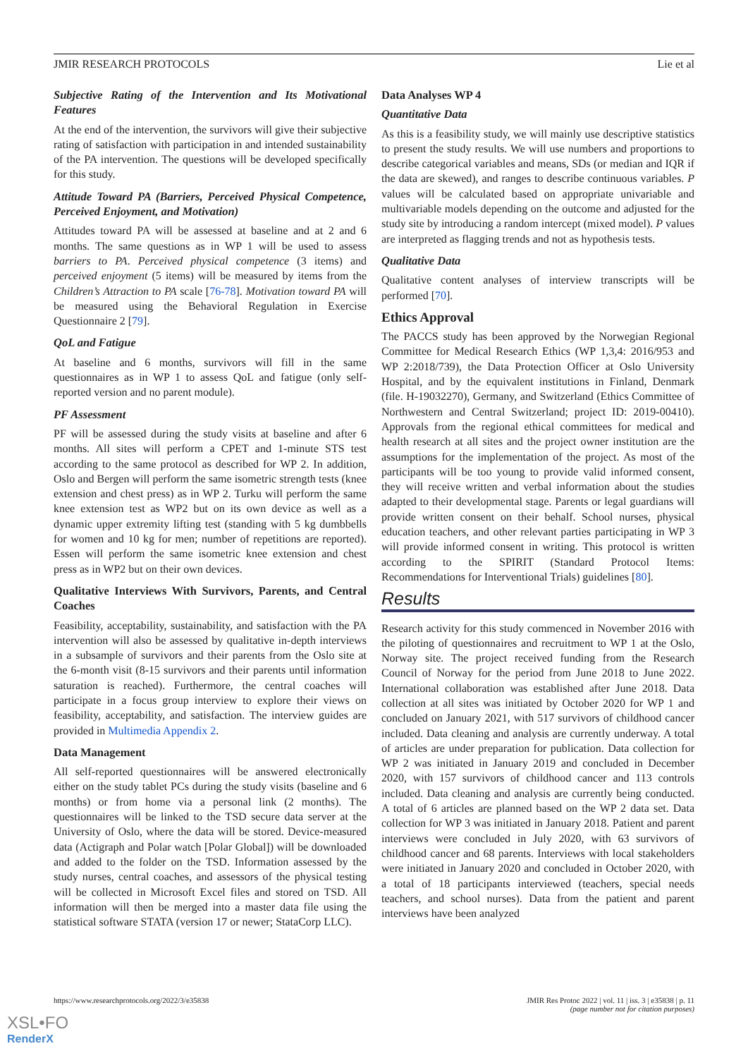JMIR RESEARCH PROTOCOLS Lie et al
Subjective Rating of the Intervention and Its Motivational Features
At the end of the intervention, the survivors will give their subjective rating of satisfaction with participation in and intended sustainability of the PA intervention. The questions will be developed specifically for this study.
Attitude Toward PA (Barriers, Perceived Physical Competence, Perceived Enjoyment, and Motivation)
Attitudes toward PA will be assessed at baseline and at 2 and 6 months. The same questions as in WP 1 will be used to assess barriers to PA. Perceived physical competence (3 items) and perceived enjoyment (5 items) will be measured by items from the Children’s Attraction to PA scale [76-78]. Motivation toward PA will be measured using the Behavioral Regulation in Exercise Questionnaire 2 [79].
QoL and Fatigue
At baseline and 6 months, survivors will fill in the same questionnaires as in WP 1 to assess QoL and fatigue (only self-reported version and no parent module).
PF Assessment
PF will be assessed during the study visits at baseline and after 6 months. All sites will perform a CPET and 1-minute STS test according to the same protocol as described for WP 2. In addition, Oslo and Bergen will perform the same isometric strength tests (knee extension and chest press) as in WP 2. Turku will perform the same knee extension test as WP2 but on its own device as well as a dynamic upper extremity lifting test (standing with 5 kg dumbbells for women and 10 kg for men; number of repetitions are reported). Essen will perform the same isometric knee extension and chest press as in WP2 but on their own devices.
Qualitative Interviews With Survivors, Parents, and Central Coaches
Feasibility, acceptability, sustainability, and satisfaction with the PA intervention will also be assessed by qualitative in-depth interviews in a subsample of survivors and their parents from the Oslo site at the 6-month visit (8-15 survivors and their parents until information saturation is reached). Furthermore, the central coaches will participate in a focus group interview to explore their views on feasibility, acceptability, and satisfaction. The interview guides are provided in Multimedia Appendix 2.
Data Management
All self-reported questionnaires will be answered electronically either on the study tablet PCs during the study visits (baseline and 6 months) or from home via a personal link (2 months). The questionnaires will be linked to the TSD secure data server at the University of Oslo, where the data will be stored. Device-measured data (Actigraph and Polar watch [Polar Global]) will be downloaded and added to the folder on the TSD. Information assessed by the study nurses, central coaches, and assessors of the physical testing will be collected in Microsoft Excel files and stored on TSD. All information will then be merged into a master data file using the statistical software STATA (version 17 or newer; StataCorp LLC).
Data Analyses WP 4
Quantitative Data
As this is a feasibility study, we will mainly use descriptive statistics to present the study results. We will use numbers and proportions to describe categorical variables and means, SDs (or median and IQR if the data are skewed), and ranges to describe continuous variables. P values will be calculated based on appropriate univariable and multivariable models depending on the outcome and adjusted for the study site by introducing a random intercept (mixed model). P values are interpreted as flagging trends and not as hypothesis tests.
Qualitative Data
Qualitative content analyses of interview transcripts will be performed [70].
Ethics Approval
The PACCS study has been approved by the Norwegian Regional Committee for Medical Research Ethics (WP 1,3,4: 2016/953 and WP 2:2018/739), the Data Protection Officer at Oslo University Hospital, and by the equivalent institutions in Finland, Denmark (file. H-19032270), Germany, and Switzerland (Ethics Committee of Northwestern and Central Switzerland; project ID: 2019-00410). Approvals from the regional ethical committees for medical and health research at all sites and the project owner institution are the assumptions for the implementation of the project. As most of the participants will be too young to provide valid informed consent, they will receive written and verbal information about the studies adapted to their developmental stage. Parents or legal guardians will provide written consent on their behalf. School nurses, physical education teachers, and other relevant parties participating in WP 3 will provide informed consent in writing. This protocol is written according to the SPIRIT (Standard Protocol Items: Recommendations for Interventional Trials) guidelines [80].
Results
Research activity for this study commenced in November 2016 with the piloting of questionnaires and recruitment to WP 1 at the Oslo, Norway site. The project received funding from the Research Council of Norway for the period from June 2018 to June 2022. International collaboration was established after June 2018. Data collection at all sites was initiated by October 2020 for WP 1 and concluded on January 2021, with 517 survivors of childhood cancer included. Data cleaning and analysis are currently underway. A total of articles are under preparation for publication. Data collection for WP 2 was initiated in January 2019 and concluded in December 2020, with 157 survivors of childhood cancer and 113 controls included. Data cleaning and analysis are currently being conducted. A total of 6 articles are planned based on the WP 2 data set. Data collection for WP 3 was initiated in January 2018. Patient and parent interviews were concluded in July 2020, with 63 survivors of childhood cancer and 68 parents. Interviews with local stakeholders were initiated in January 2020 and concluded in October 2020, with a total of 18 participants interviewed (teachers, special needs teachers, and school nurses). Data from the patient and parent interviews have been analyzed
https://www.researchprotocols.org/2022/3/e35838 JMIR Res Protoc 2022 | vol. 11 | iss. 3 | e35838 | p. 11
(page number not for citation purposes)
XSL•FO
RenderX